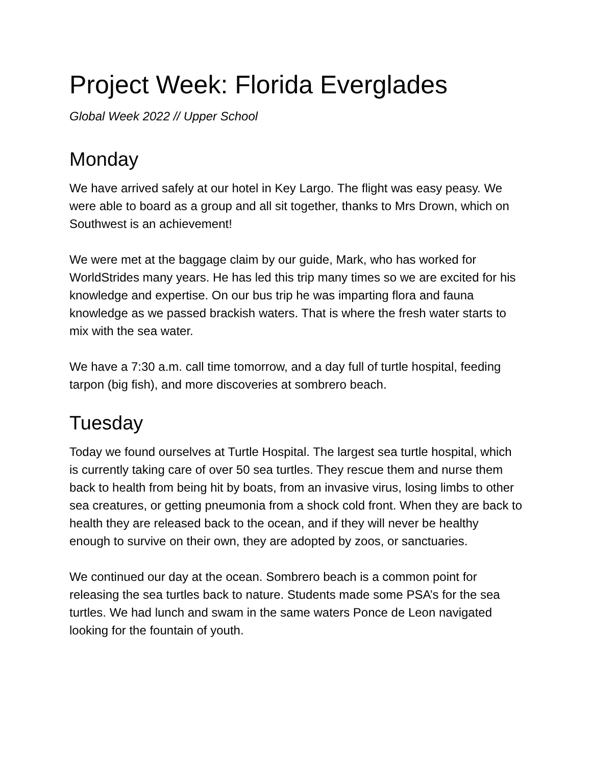Project Week: Florida Everglades
Global Week 2022 // Upper School
Monday
We have arrived safely at our hotel in Key Largo. The flight was easy peasy. We were able to board as a group and all sit together, thanks to Mrs Drown, which on Southwest is an achievement!
We were met at the baggage claim by our guide, Mark, who has worked for WorldStrides many years. He has led this trip many times so we are excited for his knowledge and expertise. On our bus trip he was imparting flora and fauna knowledge as we passed brackish waters. That is where the fresh water starts to mix with the sea water.
We have a 7:30 a.m. call time tomorrow, and a day full of turtle hospital, feeding tarpon (big fish), and more discoveries at sombrero beach.
Tuesday
Today we found ourselves at Turtle Hospital. The largest sea turtle hospital, which is currently taking care of over 50 sea turtles. They rescue them and nurse them back to health from being hit by boats, from an invasive virus, losing limbs to other sea creatures, or getting pneumonia from a shock cold front. When they are back to health they are released back to the ocean, and if they will never be healthy enough to survive on their own, they are adopted by zoos, or sanctuaries.
We continued our day at the ocean. Sombrero beach is a common point for releasing the sea turtles back to nature. Students made some PSA’s for the sea turtles. We had lunch and swam in the same waters Ponce de Leon navigated looking for the fountain of youth.